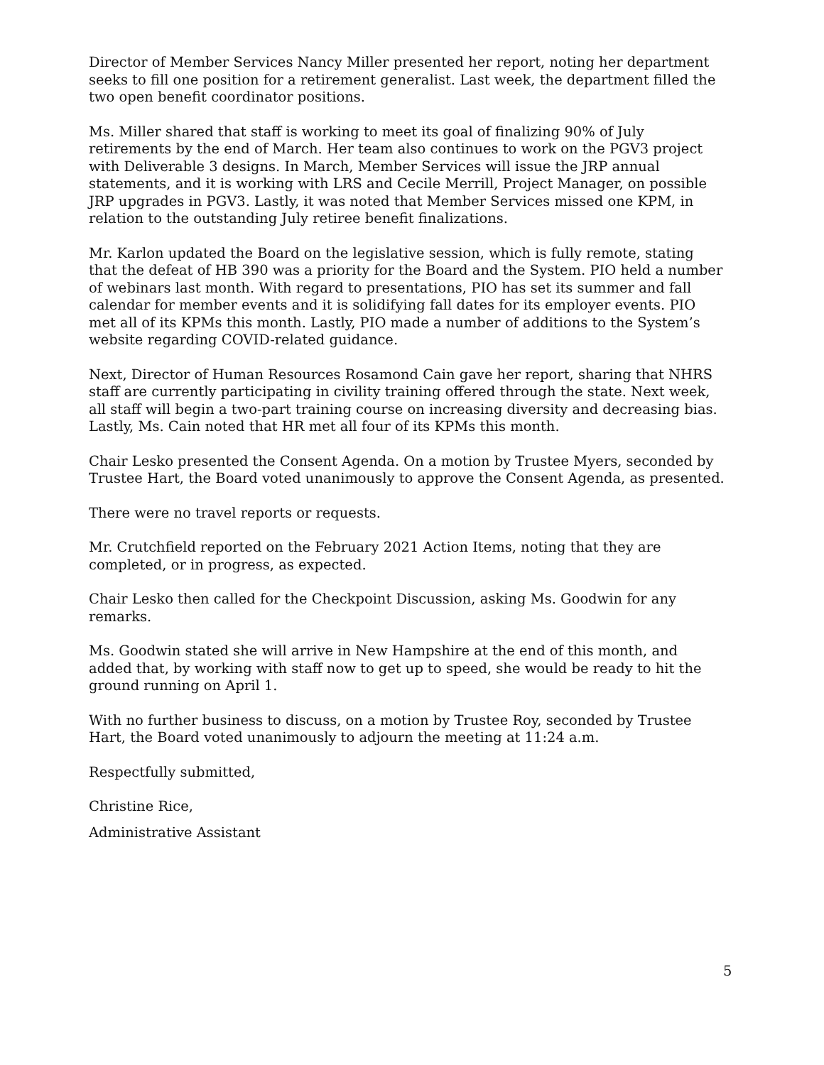Director of Member Services Nancy Miller presented her report, noting her department seeks to fill one position for a retirement generalist. Last week, the department filled the two open benefit coordinator positions.
Ms. Miller shared that staff is working to meet its goal of finalizing 90% of July retirements by the end of March. Her team also continues to work on the PGV3 project with Deliverable 3 designs. In March, Member Services will issue the JRP annual statements, and it is working with LRS and Cecile Merrill, Project Manager, on possible JRP upgrades in PGV3. Lastly, it was noted that Member Services missed one KPM, in relation to the outstanding July retiree benefit finalizations.
Mr. Karlon updated the Board on the legislative session, which is fully remote, stating that the defeat of HB 390 was a priority for the Board and the System. PIO held a number of webinars last month. With regard to presentations, PIO has set its summer and fall calendar for member events and it is solidifying fall dates for its employer events. PIO met all of its KPMs this month. Lastly, PIO made a number of additions to the System’s website regarding COVID-related guidance.
Next, Director of Human Resources Rosamond Cain gave her report, sharing that NHRS staff are currently participating in civility training offered through the state. Next week, all staff will begin a two-part training course on increasing diversity and decreasing bias. Lastly, Ms. Cain noted that HR met all four of its KPMs this month.
Chair Lesko presented the Consent Agenda. On a motion by Trustee Myers, seconded by Trustee Hart, the Board voted unanimously to approve the Consent Agenda, as presented.
There were no travel reports or requests.
Mr. Crutchfield reported on the February 2021 Action Items, noting that they are completed, or in progress, as expected.
Chair Lesko then called for the Checkpoint Discussion, asking Ms. Goodwin for any remarks.
Ms. Goodwin stated she will arrive in New Hampshire at the end of this month, and added that, by working with staff now to get up to speed, she would be ready to hit the ground running on April 1.
With no further business to discuss, on a motion by Trustee Roy, seconded by Trustee Hart, the Board voted unanimously to adjourn the meeting at 11:24 a.m.
Respectfully submitted,
Christine Rice,
Administrative Assistant
5